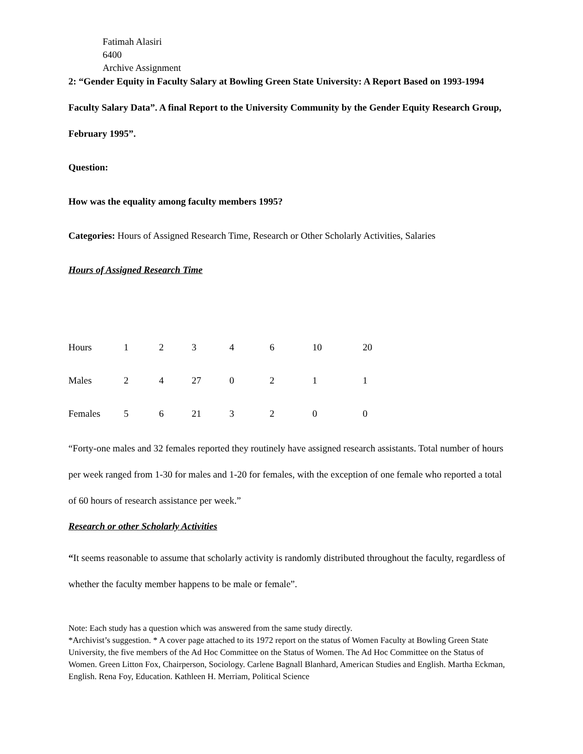Fatimah Alasiri
6400
Archive Assignment
2: “Gender Equity in Faculty Salary at Bowling Green State University: A Report Based on 1993-1994 Faculty Salary Data”. A final Report to the University Community by the Gender Equity Research Group, February 1995”.
Question:
How was the equality among faculty members 1995?
Categories: Hours of Assigned Research Time, Research or Other Scholarly Activities, Salaries
Hours of Assigned Research Time
| Hours | 1 | 2 | 3 | 4 | 6 | 10 | 20 |
| Males | 2 | 4 | 27 | 0 | 2 | 1 | 1 |
| Females | 5 | 6 | 21 | 3 | 2 | 0 | 0 |
“Forty-one males and 32 females reported they routinely have assigned research assistants. Total number of hours per week ranged from 1-30 for males and 1-20 for females, with the exception of one female who reported a total of 60 hours of research assistance per week.”
Research or other Scholarly Activities
“It seems reasonable to assume that scholarly activity is randomly distributed throughout the faculty, regardless of whether the faculty member happens to be male or female”.
Note: Each study has a question which was answered from the same study directly.
*Archivist’s suggestion. * A cover page attached to its 1972 report on the status of Women Faculty at Bowling Green State University, the five members of the Ad Hoc Committee on the Status of Women. The Ad Hoc Committee on the Status of Women. Green Litton Fox, Chairperson, Sociology. Carlene Bagnall Blanhard, American Studies and English. Martha Eckman, English. Rena Foy, Education. Kathleen H. Merriam, Political Science